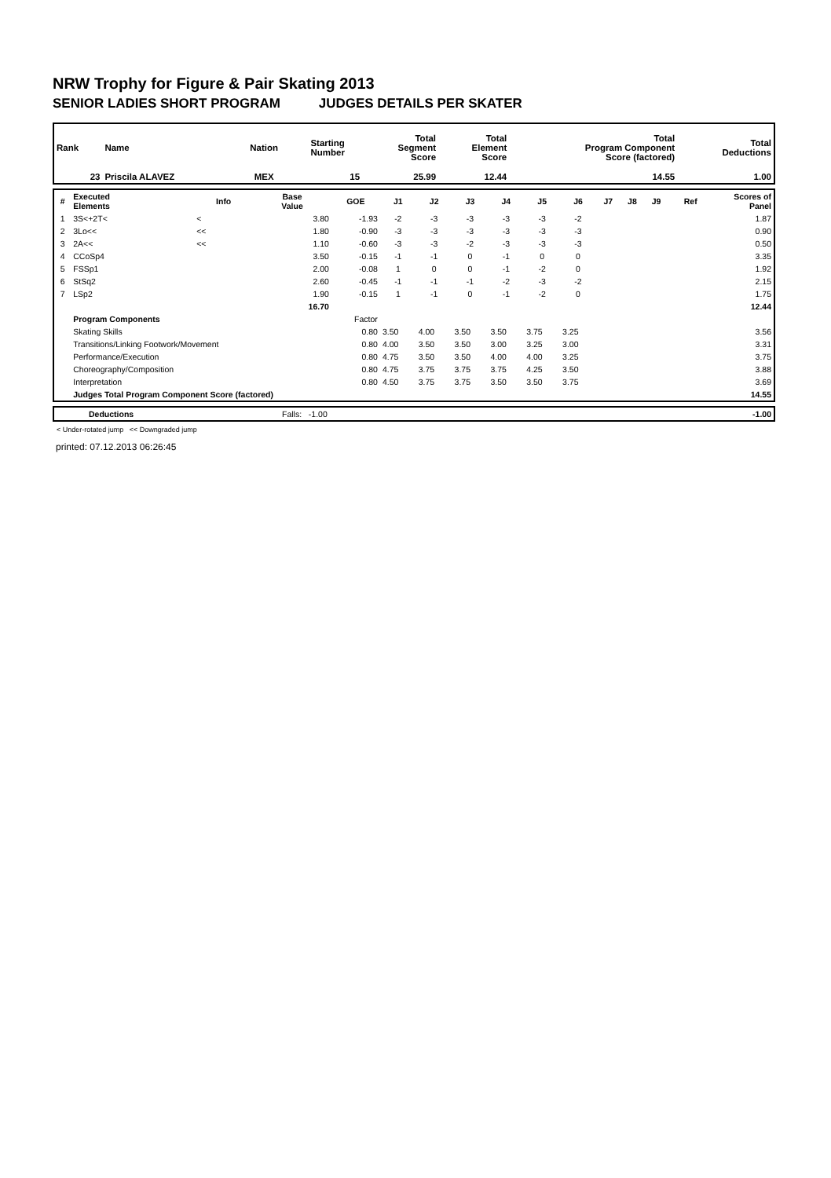NRW Trophy for Figure & Pair Skating 2013
SENIOR LADIES SHORT PROGRAM JUDGES DETAILS PER SKATER
| Rank | Name | Nation | Starting Number | Total Segment Score | Total Element Score | Total Program Component Score (factored) | Total Deductions |
| --- | --- | --- | --- | --- | --- | --- | --- |
| 23 | Priscila ALAVEZ | MEX | 15 | 25.99 | 12.44 | 14.55 | 1.00 |
| # | Executed Elements | Info | Base Value | GOE | J1 | J2 | J3 | J4 | J5 | J6 | J7 | J8 | J9 | Ref | Scores of Panel |
| --- | --- | --- | --- | --- | --- | --- | --- | --- | --- | --- | --- | --- | --- | --- | --- |
| 1 | 3S<+2T< | < | 3.80 | -1.93 | -2 | -3 | -3 | -3 | -3 | -2 | | | | | 1.87 |
| 2 | 3Lo<< | << | 1.80 | -0.90 | -3 | -3 | -3 | -3 | -3 | -3 | | | | | 0.90 |
| 3 | 2A<< | << | 1.10 | -0.60 | -3 | -3 | -2 | -3 | -3 | -3 | | | | | 0.50 |
| 4 | CCoSp4 | | 3.50 | -0.15 | -1 | -1 | 0 | -1 | 0 | 0 | | | | | 3.35 |
| 5 | FSSp1 | | 2.00 | -0.08 | 1 | 0 | 0 | -1 | -2 | 0 | | | | | 1.92 |
| 6 | StSq2 | | 2.60 | -0.45 | -1 | -1 | -1 | -2 | -3 | -2 | | | | | 2.15 |
| 7 | LSp2 | | 1.90 | -0.15 | 1 | -1 | 0 | -1 | -2 | 0 | | | | | 1.75 |
| | | | 16.70 | | | | | | | | | | | | 12.44 |
| | Program Components | | | Factor | | | | | | | | | | | |
| | Skating Skills | | | 0.80 | 3.50 | 4.00 | 3.50 | 3.50 | 3.75 | 3.25 | | | | | 3.56 |
| | Transitions/Linking Footwork/Movement | | | 0.80 | 4.00 | 3.50 | 3.50 | 3.00 | 3.25 | 3.00 | | | | | 3.31 |
| | Performance/Execution | | | 0.80 | 4.75 | 3.50 | 3.50 | 4.00 | 4.00 | 3.25 | | | | | 3.75 |
| | Choreography/Composition | | | 0.80 | 4.75 | 3.75 | 3.75 | 3.75 | 4.25 | 3.50 | | | | | 3.88 |
| | Interpretation | | | 0.80 | 4.50 | 3.75 | 3.75 | 3.50 | 3.50 | 3.75 | | | | | 3.69 |
| | Judges Total Program Component Score (factored) | | | | | | | | | | | | | | 14.55 |
| | Deductions | Falls: -1.00 | -1.00 |
< Under-rotated jump << Downgraded jump
printed: 07.12.2013 06:26:45